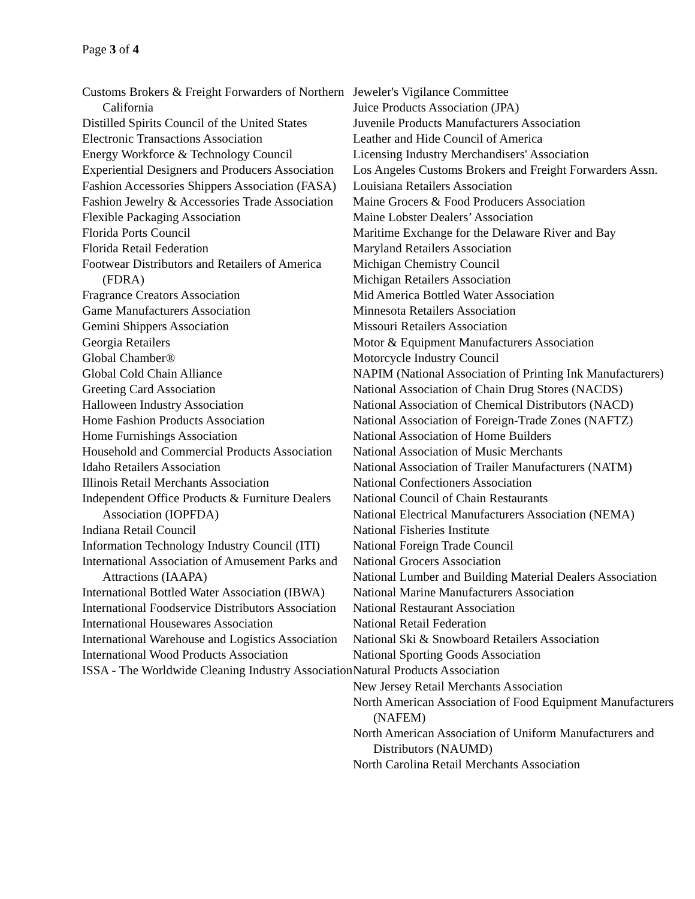Page 3 of 4
Customs Brokers & Freight Forwarders of Northern California
Distilled Spirits Council of the United States
Electronic Transactions Association
Energy Workforce & Technology Council
Experiential Designers and Producers Association
Fashion Accessories Shippers Association (FASA)
Fashion Jewelry & Accessories Trade Association
Flexible Packaging Association
Florida Ports Council
Florida Retail Federation
Footwear Distributors and Retailers of America (FDRA)
Fragrance Creators Association
Game Manufacturers Association
Gemini Shippers Association
Georgia Retailers
Global Chamber®
Global Cold Chain Alliance
Greeting Card Association
Halloween Industry Association
Home Fashion Products Association
Home Furnishings Association
Household and Commercial Products Association
Idaho Retailers Association
Illinois Retail Merchants Association
Independent Office Products & Furniture Dealers Association (IOPFDA)
Indiana Retail Council
Information Technology Industry Council (ITI)
International Association of Amusement Parks and Attractions (IAAPA)
International Bottled Water Association (IBWA)
International Foodservice Distributors Association
International Housewares Association
International Warehouse and Logistics Association
International Wood Products Association
ISSA - The Worldwide Cleaning Industry Association
Jeweler's Vigilance Committee
Juice Products Association (JPA)
Juvenile Products Manufacturers Association
Leather and Hide Council of America
Licensing Industry Merchandisers' Association
Los Angeles Customs Brokers and Freight Forwarders Assn.
Louisiana Retailers Association
Maine Grocers & Food Producers Association
Maine Lobster Dealers’ Association
Maritime Exchange for the Delaware River and Bay
Maryland Retailers Association
Michigan Chemistry Council
Michigan Retailers Association
Mid America Bottled Water Association
Minnesota Retailers Association
Missouri Retailers Association
Motor & Equipment Manufacturers Association
Motorcycle Industry Council
NAPIM (National Association of Printing Ink Manufacturers)
National Association of Chain Drug Stores (NACDS)
National Association of Chemical Distributors (NACD)
National Association of Foreign-Trade Zones (NAFTZ)
National Association of Home Builders
National Association of Music Merchants
National Association of Trailer Manufacturers (NATM)
National Confectioners Association
National Council of Chain Restaurants
National Electrical Manufacturers Association (NEMA)
National Fisheries Institute
National Foreign Trade Council
National Grocers Association
National Lumber and Building Material Dealers Association
National Marine Manufacturers Association
National Restaurant Association
National Retail Federation
National Ski & Snowboard Retailers Association
National Sporting Goods Association
Natural Products Association
New Jersey Retail Merchants Association
North American Association of Food Equipment Manufacturers (NAFEM)
North American Association of Uniform Manufacturers and Distributors (NAUMD)
North Carolina Retail Merchants Association